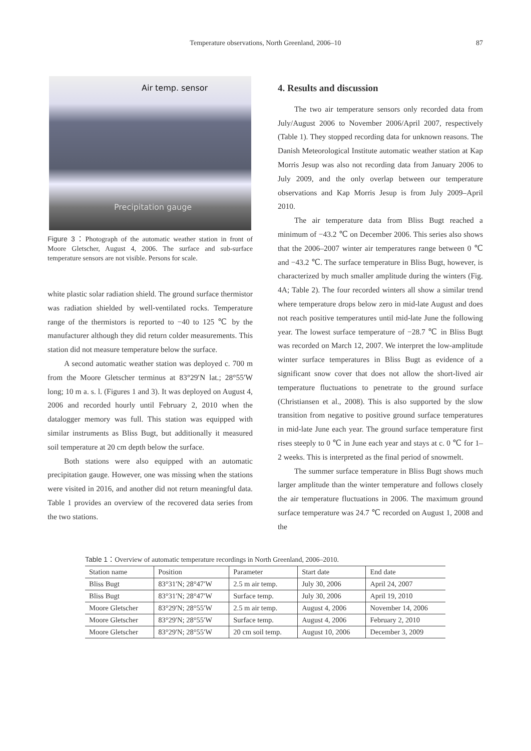Temperature observations, North Greenland, 2006–10 87
Air temp. sensor
Precipitation gauge
Figure 3：Photograph of the automatic weather station in front of Moore Gletscher, August 4, 2006. The surface and sub-surface temperature sensors are not visible. Persons for scale.
white plastic solar radiation shield. The ground surface thermistor was radiation shielded by well-ventilated rocks. Temperature range of the thermistors is reported to −40 to 125 ℃ by the manufacturer although they did return colder measurements. This station did not measure temperature below the surface.
A second automatic weather station was deployed c. 700 m from the Moore Gletscher terminus at 83°29′N lat.; 28°55′W long; 10 m a. s. l. (Figures 1 and 3). It was deployed on August 4, 2006 and recorded hourly until February 2, 2010 when the datalogger memory was full. This station was equipped with similar instruments as Bliss Bugt, but additionally it measured soil temperature at 20 cm depth below the surface.
Both stations were also equipped with an automatic precipitation gauge. However, one was missing when the stations were visited in 2016, and another did not return meaningful data. Table 1 provides an overview of the recovered data series from the two stations.
4. Results and discussion
The two air temperature sensors only recorded data from July/August 2006 to November 2006/April 2007, respectively (Table 1). They stopped recording data for unknown reasons. The Danish Meteorological Institute automatic weather station at Kap Morris Jesup was also not recording data from January 2006 to July 2009, and the only overlap between our temperature observations and Kap Morris Jesup is from July 2009–April 2010.
The air temperature data from Bliss Bugt reached a minimum of −43.2 ℃ on December 2006. This series also shows that the 2006–2007 winter air temperatures range between 0 ℃ and −43.2 ℃. The surface temperature in Bliss Bugt, however, is characterized by much smaller amplitude during the winters (Fig. 4A; Table 2). The four recorded winters all show a similar trend where temperature drops below zero in mid-late August and does not reach positive temperatures until mid-late June the following year. The lowest surface temperature of −28.7 ℃ in Bliss Bugt was recorded on March 12, 2007. We interpret the low-amplitude winter surface temperatures in Bliss Bugt as evidence of a significant snow cover that does not allow the short-lived air temperature fluctuations to penetrate to the ground surface (Christiansen et al., 2008). This is also supported by the slow transition from negative to positive ground surface temperatures in mid-late June each year. The ground surface temperature first rises steeply to 0 ℃ in June each year and stays at c. 0 ℃ for 1–2 weeks. This is interpreted as the final period of snowmelt.
The summer surface temperature in Bliss Bugt shows much larger amplitude than the winter temperature and follows closely the air temperature fluctuations in 2006. The maximum ground surface temperature was 24.7 ℃ recorded on August 1, 2008 and the
Table 1：Overview of automatic temperature recordings in North Greenland, 2006–2010.
| Station name | Position | Parameter | Start date | End date |
| --- | --- | --- | --- | --- |
| Bliss Bugt | 83°31′N; 28°47′W | 2.5 m air temp. | July 30, 2006 | April 24, 2007 |
| Bliss Bugt | 83°31′N; 28°47′W | Surface temp. | July 30, 2006 | April 19, 2010 |
| Moore Gletscher | 83°29′N; 28°55′W | 2.5 m air temp. | August 4, 2006 | November 14, 2006 |
| Moore Gletscher | 83°29′N; 28°55′W | Surface temp. | August 4, 2006 | February 2, 2010 |
| Moore Gletscher | 83°29′N; 28°55′W | 20 cm soil temp. | August 10, 2006 | December 3, 2009 |